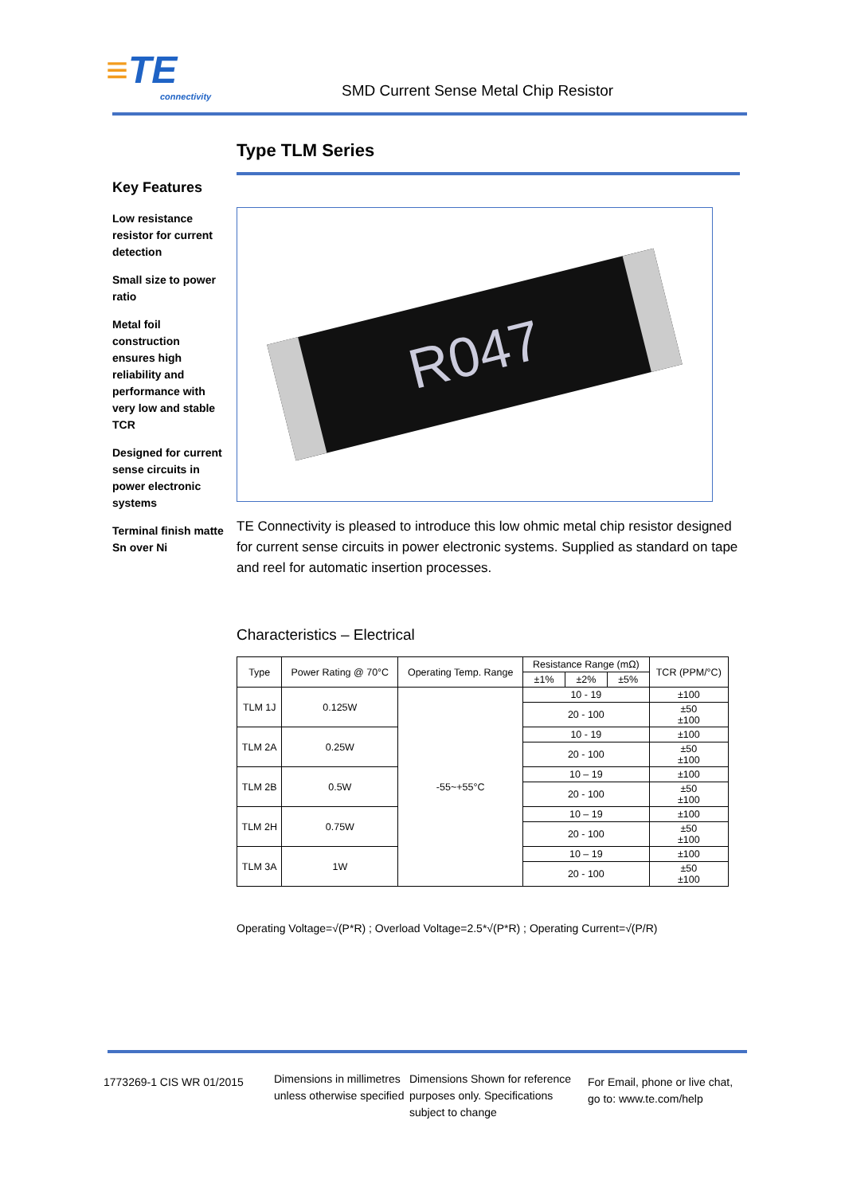≡TE
connectivity
SMD Current Sense Metal Chip Resistor
Key Features
Low resistance resistor for current detection
Small size to power ratio
Metal foil construction ensures high reliability and performance with very low and stable TCR
Designed for current sense circuits in power electronic systems
Terminal finish matte Sn over Ni
Type TLM Series
R047
TE Connectivity is pleased to introduce this low ohmic metal chip resistor designed for current sense circuits in power electronic systems. Supplied as standard on tape and reel for automatic insertion processes.
Characteristics – Electrical
| Type | Power Rating @ 70°C | Operating Temp. Range | Resistance Range (mΩ) | | | TCR (PPM/°C) |
| --- | --- | --- | --- | --- | --- | --- |
| | | | ±1% | ±2% | ±5% | |
| TLM 1J | 0.125W | -55~+55°C | 10 - 19 | | | ±100 |
| | | | 20 - 100 | | | ±50 ±100 |
| TLM 2A | 0.25W | | 10 - 19 | | | ±100 |
| | | | 20 - 100 | | | ±50 ±100 |
| TLM 2B | 0.5W | | 10 – 19 | | | ±100 |
| | | | 20 - 100 | | | ±50 ±100 |
| TLM 2H | 0.75W | | 10 – 19 | | | ±100 |
| | | | 20 - 100 | | | ±50 ±100 |
| TLM 3A | 1W | | 10 – 19 | | | ±100 |
| | | | 20 - 100 | | | ±50 ±100 |
Operating Voltage=√(P*R) ; Overload Voltage=2.5*√(P*R) ; Operating Current=√(P/R)
1773269-1 CIS WR 01/2015
Dimensions in millimetres unless otherwise specified
Dimensions Shown for reference purposes only. Specifications subject to change
For Email, phone or live chat, go to: www.te.com/help